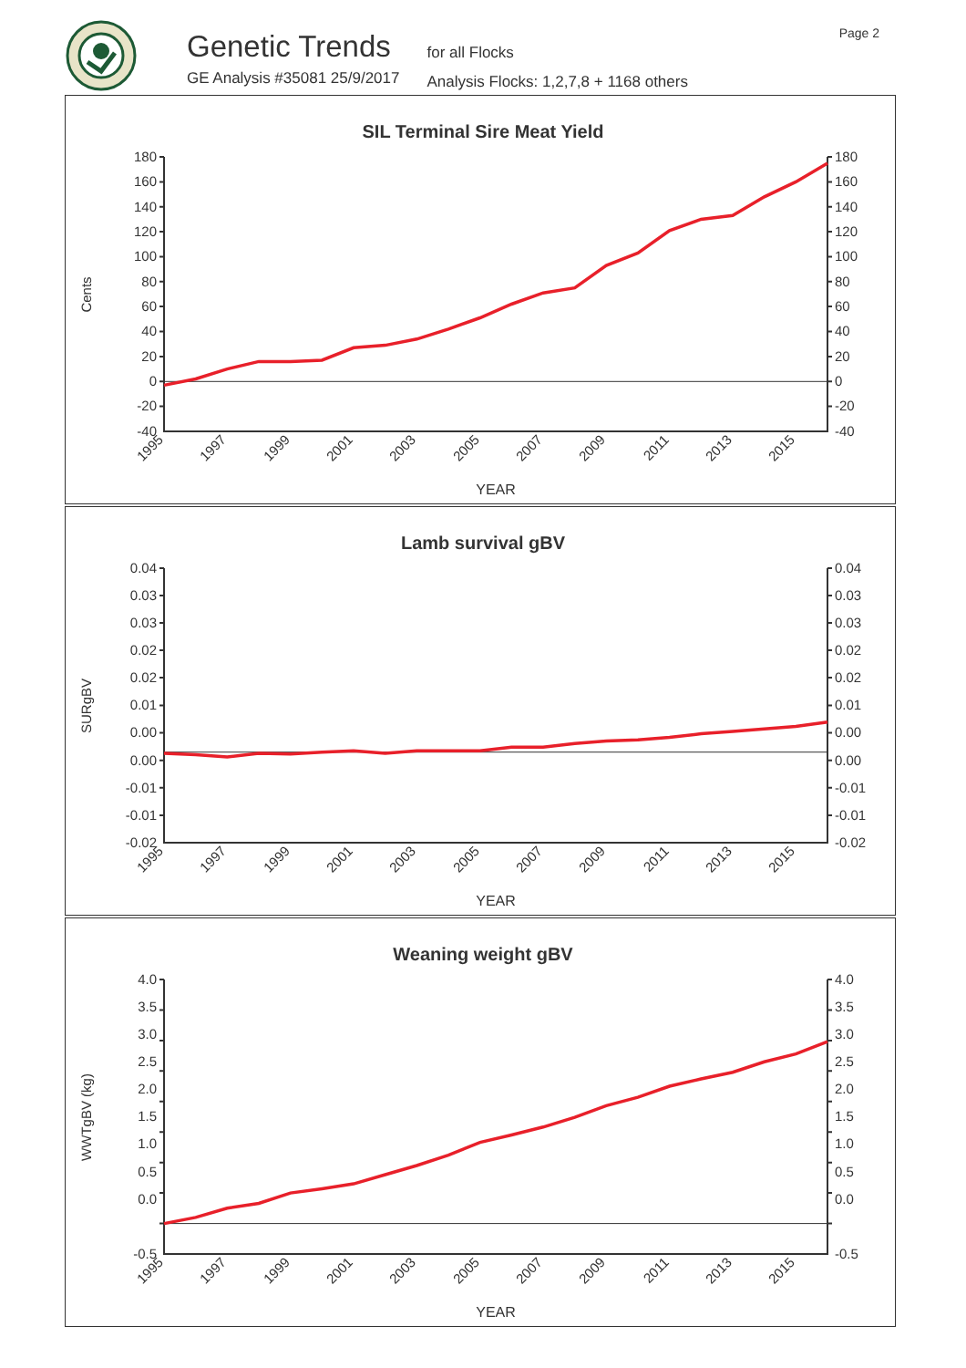Genetic Trends
GE Analysis #35081 25/9/2017
for all Flocks
Analysis Flocks: 1,2,7,8 + 1168 others
Page 2
SIL Terminal Sire Meat Yield
Cents
180
160
140
120
100
80
60
40
20
0
-20
-40
180
160
140
120
100
80
60
40
20
0
-20
-40
1995
1997
1999
2001
2003
2005
2007
2009
2011
2013
2015
YEAR
Lamb survival gBV
SURgBV
0.04
0.03
0.03
0.02
0.02
0.01
0.00
0.00
-0.01
-0.01
-0.02
0.04
0.03
0.03
0.02
0.02
0.01
0.00
0.00
-0.01
-0.01
-0.02
1995
1997
1999
2001
2003
2005
2007
2009
2011
2013
2015
YEAR
Weaning weight gBV
WWTgBV (kg)
4.0
3.5
3.0
2.5
2.0
1.5
1.0
0.5
0.0
-0.5
4.0
3.5
3.0
2.5
2.0
1.5
1.0
0.5
0.0
-0.5
1995
1997
1999
2001
2003
2005
2007
2009
2011
2013
2015
YEAR